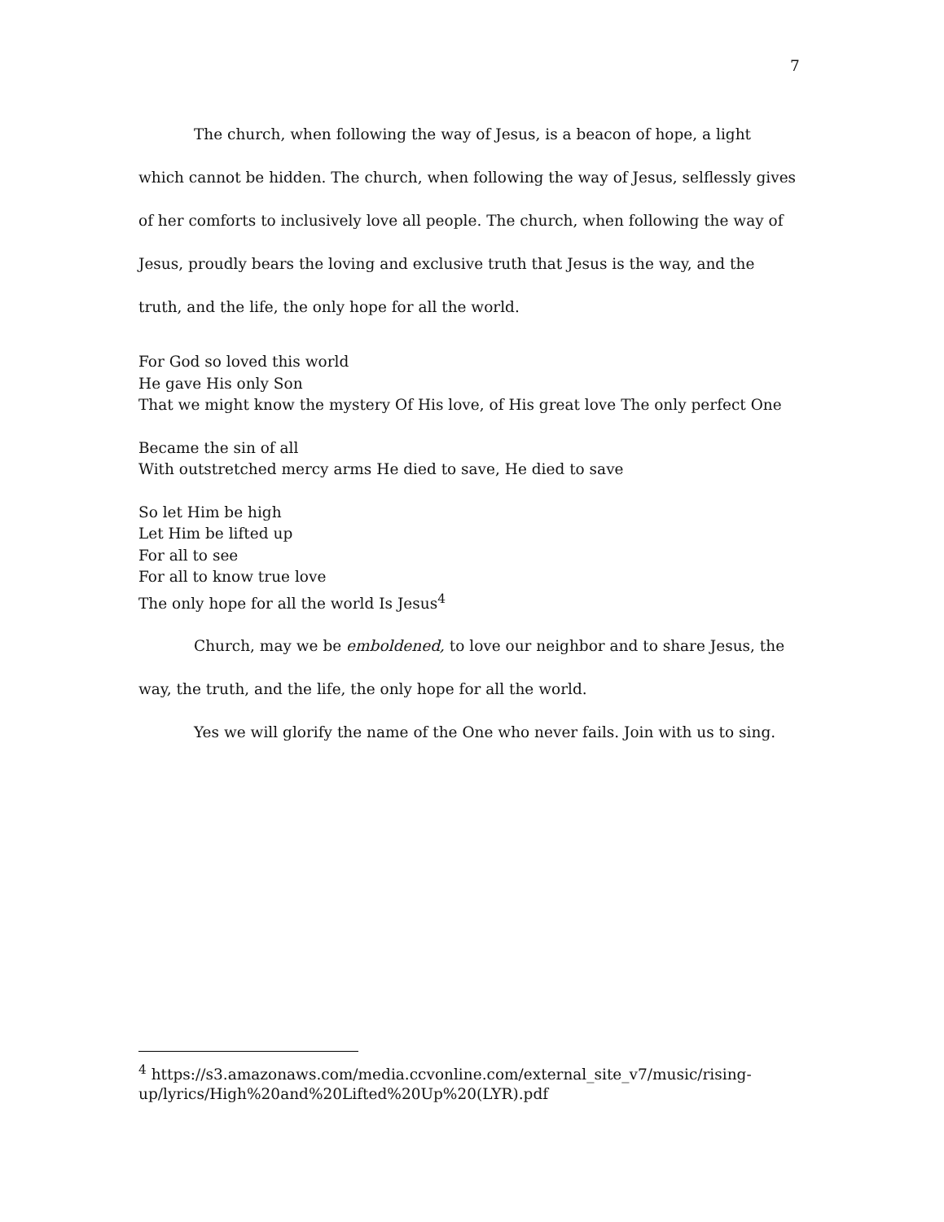7
The church, when following the way of Jesus, is a beacon of hope, a light which cannot be hidden. The church, when following the way of Jesus, selflessly gives of her comforts to inclusively love all people. The church, when following the way of Jesus, proudly bears the loving and exclusive truth that Jesus is the way, and the truth, and the life, the only hope for all the world.
For God so loved this world
He gave His only Son
That we might know the mystery Of His love, of His great love The only perfect One
Became the sin of all
With outstretched mercy arms He died to save, He died to save
So let Him be high
Let Him be lifted up
For all to see
For all to know true love
The only hope for all the world Is Jesus<sup>4</sup>
Church, may we be emboldened, to love our neighbor and to share Jesus, the way, the truth, and the life, the only hope for all the world.
Yes we will glorify the name of the One who never fails. Join with us to sing.
<sup>4</sup> https://s3.amazonaws.com/media.ccvonline.com/external_site_v7/music/rising-up/lyrics/High%20and%20Lifted%20Up%20(LYR).pdf